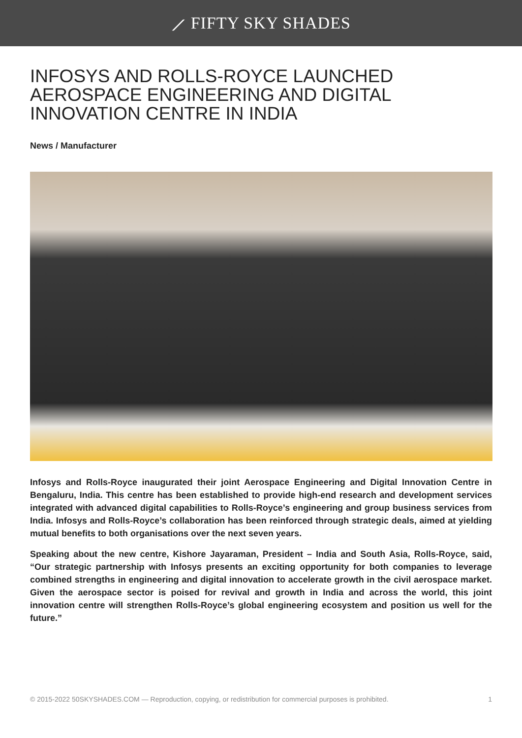⟋ FIFTY SKY SHADES
INFOSYS AND ROLLS-ROYCE LAUNCHED AEROSPACE ENGINEERING AND DIGITAL INNOVATION CENTRE IN INDIA
News / Manufacturer
Infosys and Rolls-Royce inaugurated their joint Aerospace Engineering and Digital Innovation Centre in Bengaluru, India. This centre has been established to provide high-end research and development services integrated with advanced digital capabilities to Rolls-Royce’s engineering and group business services from India. Infosys and Rolls-Royce’s collaboration has been reinforced through strategic deals, aimed at yielding mutual benefits to both organisations over the next seven years.
Speaking about the new centre, Kishore Jayaraman, President – India and South Asia, Rolls-Royce, said, “Our strategic partnership with Infosys presents an exciting opportunity for both companies to leverage combined strengths in engineering and digital innovation to accelerate growth in the civil aerospace market. Given the aerospace sector is poised for revival and growth in India and across the world, this joint innovation centre will strengthen Rolls-Royce’s global engineering ecosystem and position us well for the future.”
© 2015-2022 50SKYSHADES.COM — Reproduction, copying, or redistribution for commercial purposes is prohibited. 1